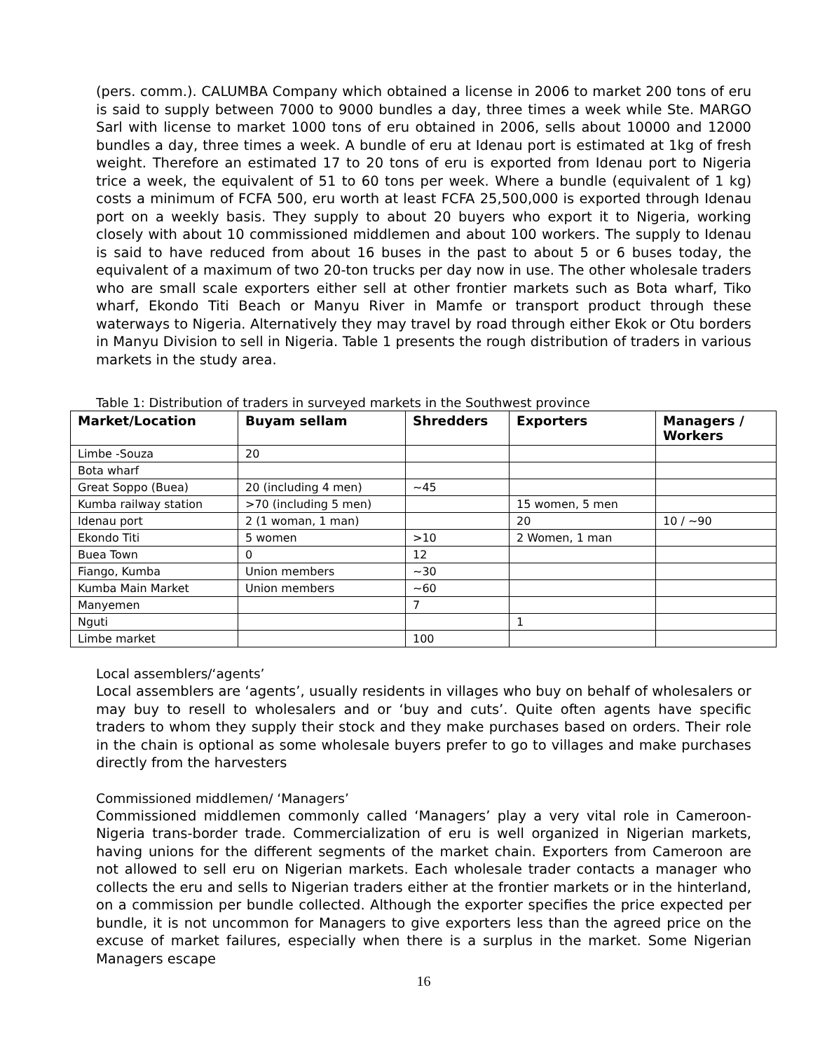(pers. comm.). CALUMBA Company which obtained a license in 2006 to market 200 tons of eru is said to supply between 7000 to 9000 bundles a day, three times a week while Ste. MARGO Sarl with license to market 1000 tons of eru obtained in 2006, sells about 10000 and 12000 bundles a day, three times a week. A bundle of eru at Idenau port is estimated at 1kg of fresh weight. Therefore an estimated 17 to 20 tons of eru is exported from Idenau port to Nigeria trice a week, the equivalent of 51 to 60 tons per week. Where a bundle (equivalent of 1 kg) costs a minimum of FCFA 500, eru worth at least FCFA 25,500,000 is exported through Idenau port on a weekly basis. They supply to about 20 buyers who export it to Nigeria, working closely with about 10 commissioned middlemen and about 100 workers. The supply to Idenau is said to have reduced from about 16 buses in the past to about 5 or 6 buses today, the equivalent of a maximum of two 20-ton trucks per day now in use. The other wholesale traders who are small scale exporters either sell at other frontier markets such as Bota wharf, Tiko wharf, Ekondo Titi Beach or Manyu River in Mamfe or transport product through these waterways to Nigeria. Alternatively they may travel by road through either Ekok or Otu borders in Manyu Division to sell in Nigeria. Table 1 presents the rough distribution of traders in various markets in the study area.
Table 1: Distribution of traders in surveyed markets in the Southwest province
| Market/Location | Buyam sellam | Shredders | Exporters | Managers / Workers |
| --- | --- | --- | --- | --- |
| Limbe -Souza | 20 | | | |
| Bota wharf | | | | |
| Great Soppo (Buea) | 20 (including 4 men) | ~45 | | |
| Kumba railway station | >70 (including 5 men) | | 15 women, 5 men | |
| Idenau port | 2 (1 woman, 1 man) | | 20 | 10 / ~90 |
| Ekondo Titi | 5 women | >10 | 2 Women, 1 man | |
| Buea Town | 0 | 12 | | |
| Fiango, Kumba | Union members | ~30 | | |
| Kumba Main Market | Union members | ~60 | | |
| Manyemen | | 7 | | |
| Nguti | | | 1 | |
| Limbe market | | 100 | | |
Local assemblers/‘agents’
Local assemblers are ‘agents’, usually residents in villages who buy on behalf of wholesalers or may buy to resell to wholesalers and or ‘buy and cuts’. Quite often agents have specific traders to whom they supply their stock and they make purchases based on orders. Their role in the chain is optional as some wholesale buyers prefer to go to villages and make purchases directly from the harvesters
Commissioned middlemen/ ‘Managers’
Commissioned middlemen commonly called ‘Managers’ play a very vital role in Cameroon-Nigeria trans-border trade. Commercialization of eru is well organized in Nigerian markets, having unions for the different segments of the market chain. Exporters from Cameroon are not allowed to sell eru on Nigerian markets. Each wholesale trader contacts a manager who collects the eru and sells to Nigerian traders either at the frontier markets or in the hinterland, on a commission per bundle collected. Although the exporter specifies the price expected per bundle, it is not uncommon for Managers to give exporters less than the agreed price on the excuse of market failures, especially when there is a surplus in the market. Some Nigerian Managers escape
16